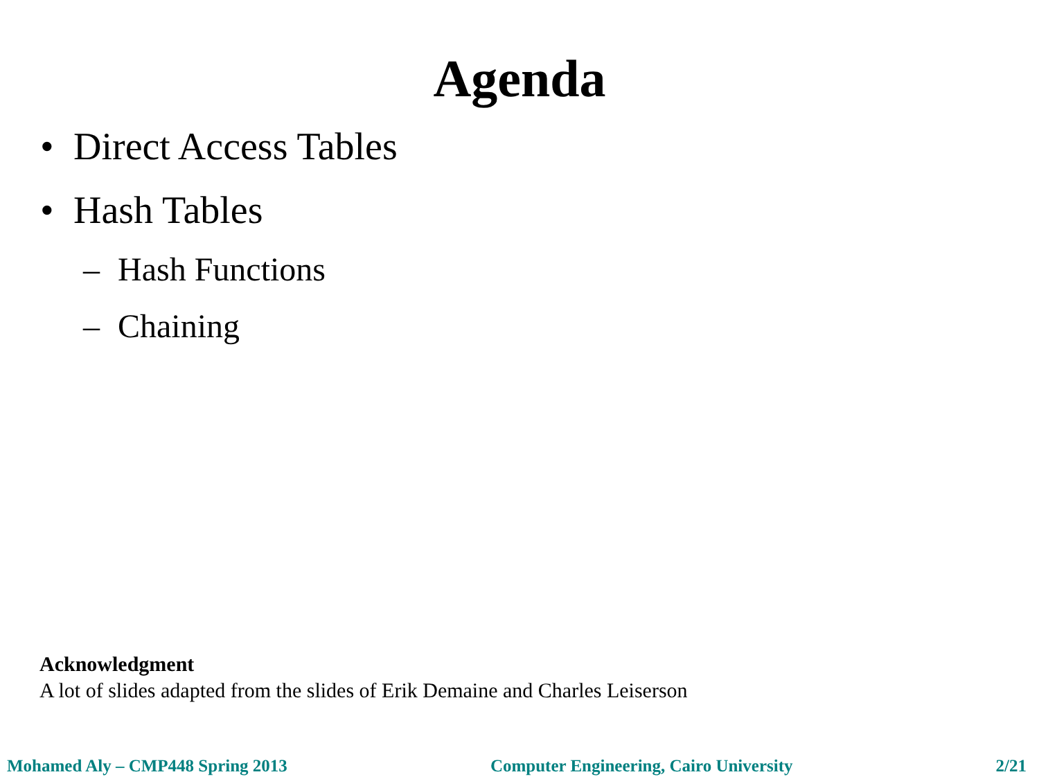Agenda
• Direct Access Tables
• Hash Tables
– Hash Functions
– Chaining
Acknowledgment
A lot of slides adapted from the slides of Erik Demaine and Charles Leiserson
Mohamed Aly – CMP448 Spring 2013
Computer Engineering, Cairo University
2/21